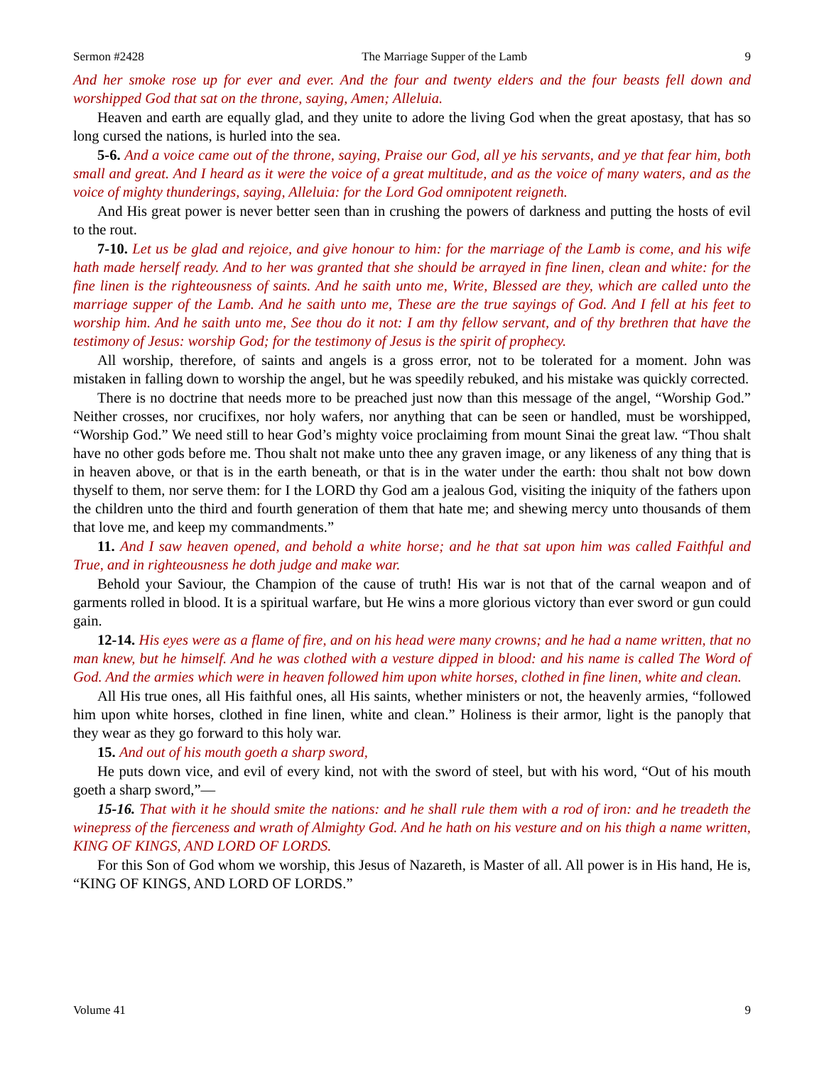Sermon #2428 The Marriage Supper of the Lamb 9
And her smoke rose up for ever and ever. And the four and twenty elders and the four beasts fell down and worshipped God that sat on the throne, saying, Amen; Alleluia.
Heaven and earth are equally glad, and they unite to adore the living God when the great apostasy, that has so long cursed the nations, is hurled into the sea.
5-6. And a voice came out of the throne, saying, Praise our God, all ye his servants, and ye that fear him, both small and great. And I heard as it were the voice of a great multitude, and as the voice of many waters, and as the voice of mighty thunderings, saying, Alleluia: for the Lord God omnipotent reigneth.
And His great power is never better seen than in crushing the powers of darkness and putting the hosts of evil to the rout.
7-10. Let us be glad and rejoice, and give honour to him: for the marriage of the Lamb is come, and his wife hath made herself ready. And to her was granted that she should be arrayed in fine linen, clean and white: for the fine linen is the righteousness of saints. And he saith unto me, Write, Blessed are they, which are called unto the marriage supper of the Lamb. And he saith unto me, These are the true sayings of God. And I fell at his feet to worship him. And he saith unto me, See thou do it not: I am thy fellow servant, and of thy brethren that have the testimony of Jesus: worship God; for the testimony of Jesus is the spirit of prophecy.
All worship, therefore, of saints and angels is a gross error, not to be tolerated for a moment. John was mistaken in falling down to worship the angel, but he was speedily rebuked, and his mistake was quickly corrected.
There is no doctrine that needs more to be preached just now than this message of the angel, “Worship God.” Neither crosses, nor crucifixes, nor holy wafers, nor anything that can be seen or handled, must be worshipped, “Worship God.” We need still to hear God’s mighty voice proclaiming from mount Sinai the great law. “Thou shalt have no other gods before me. Thou shalt not make unto thee any graven image, or any likeness of any thing that is in heaven above, or that is in the earth beneath, or that is in the water under the earth: thou shalt not bow down thyself to them, nor serve them: for I the LORD thy God am a jealous God, visiting the iniquity of the fathers upon the children unto the third and fourth generation of them that hate me; and shewing mercy unto thousands of them that love me, and keep my commandments.”
11. And I saw heaven opened, and behold a white horse; and he that sat upon him was called Faithful and True, and in righteousness he doth judge and make war.
Behold your Saviour, the Champion of the cause of truth! His war is not that of the carnal weapon and of garments rolled in blood. It is a spiritual warfare, but He wins a more glorious victory than ever sword or gun could gain.
12-14. His eyes were as a flame of fire, and on his head were many crowns; and he had a name written, that no man knew, but he himself. And he was clothed with a vesture dipped in blood: and his name is called The Word of God. And the armies which were in heaven followed him upon white horses, clothed in fine linen, white and clean.
All His true ones, all His faithful ones, all His saints, whether ministers or not, the heavenly armies, “followed him upon white horses, clothed in fine linen, white and clean.” Holiness is their armor, light is the panoply that they wear as they go forward to this holy war.
15. And out of his mouth goeth a sharp sword,
He puts down vice, and evil of every kind, not with the sword of steel, but with his word, “Out of his mouth goeth a sharp sword,”—
15-16. That with it he should smite the nations: and he shall rule them with a rod of iron: and he treadeth the winepress of the fierceness and wrath of Almighty God. And he hath on his vesture and on his thigh a name written, KING OF KINGS, AND LORD OF LORDS.
For this Son of God whom we worship, this Jesus of Nazareth, is Master of all. All power is in His hand, He is, “KING OF KINGS, AND LORD OF LORDS.”
Volume 41 9